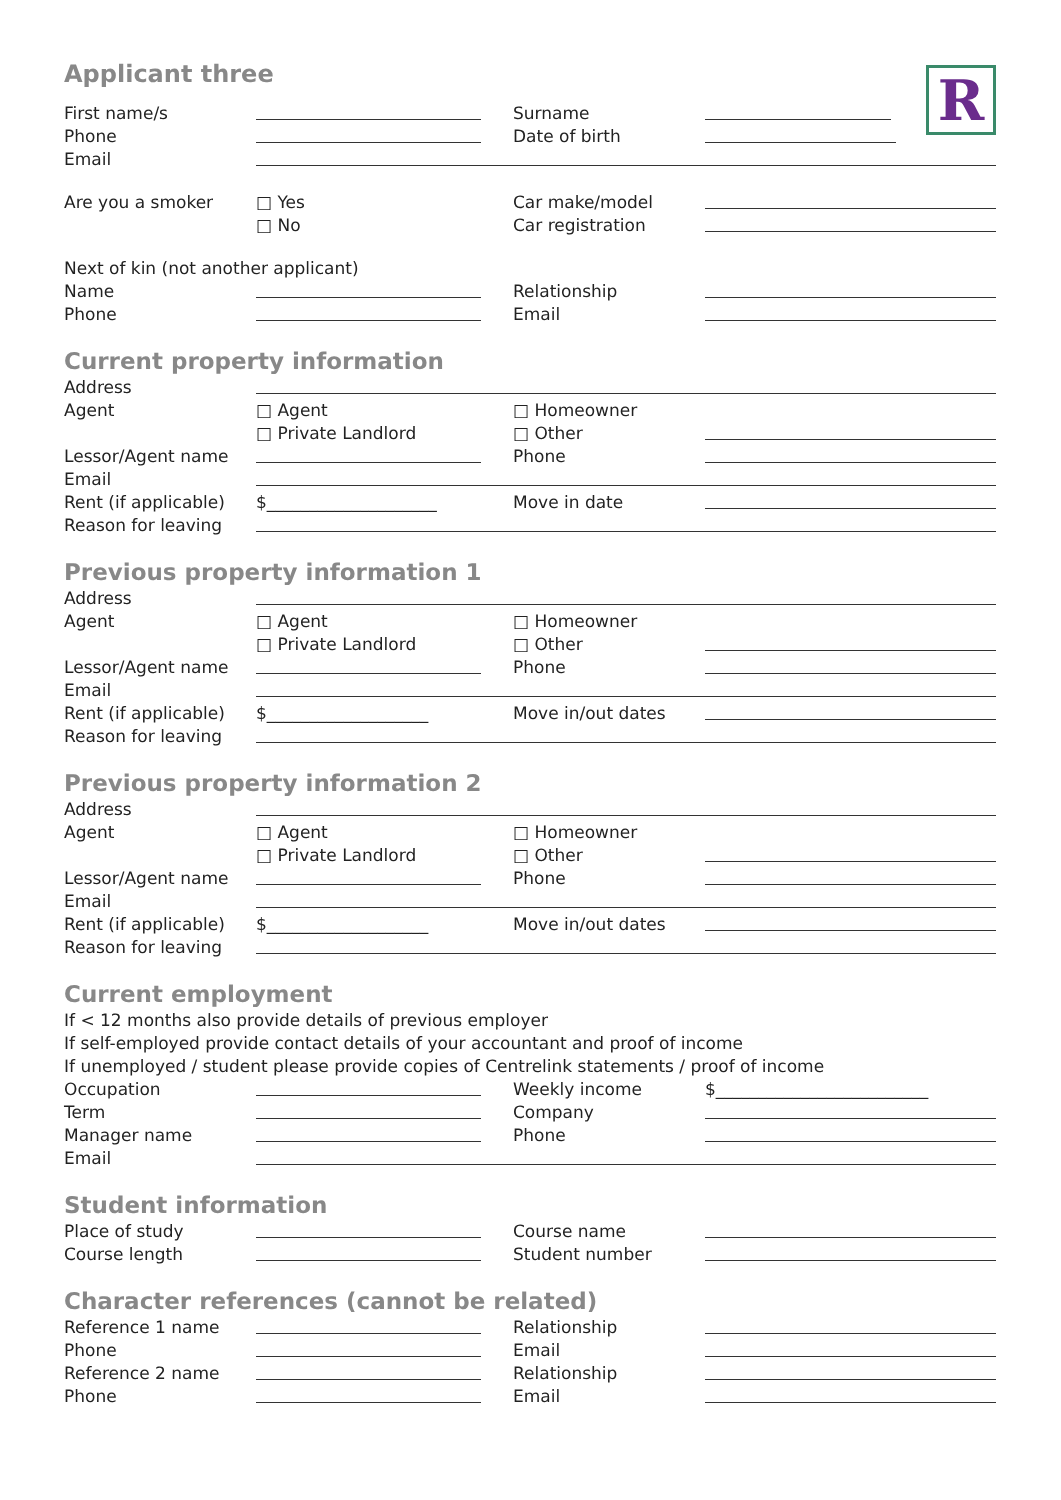R
Applicant three
First name/s Surname
Phone Date of birth
Email
Are you a smoker □ Yes Car make/model
□ No Car registration
Next of kin (not another applicant)
Name Relationship
Phone Email
Current property information
Address
Agent □ Agent □ Homeowner
□ Private Landlord □ Other
Lessor/Agent name Phone
Email
Rent (if applicable) $____________________ Move in date
Reason for leaving
Previous property information 1
Address
Agent □ Agent □ Homeowner
□ Private Landlord □ Other
Lessor/Agent name Phone
Email
Rent (if applicable) $___________________ Move in/out dates
Reason for leaving
Previous property information 2
Address
Agent □ Agent □ Homeowner
□ Private Landlord □ Other
Lessor/Agent name Phone
Email
Rent (if applicable) $___________________ Move in/out dates
Reason for leaving
Current employment
If < 12 months also provide details of previous employer
If self-employed provide contact details of your accountant and proof of income
If unemployed / student please provide copies of Centrelink statements / proof of income
Occupation Weekly income $_________________________
Term Company
Manager name Phone
Email
Student information
Place of study Course name
Course length Student number
Character references (cannot be related)
Reference 1 name Relationship
Phone Email
Reference 2 name Relationship
Phone Email